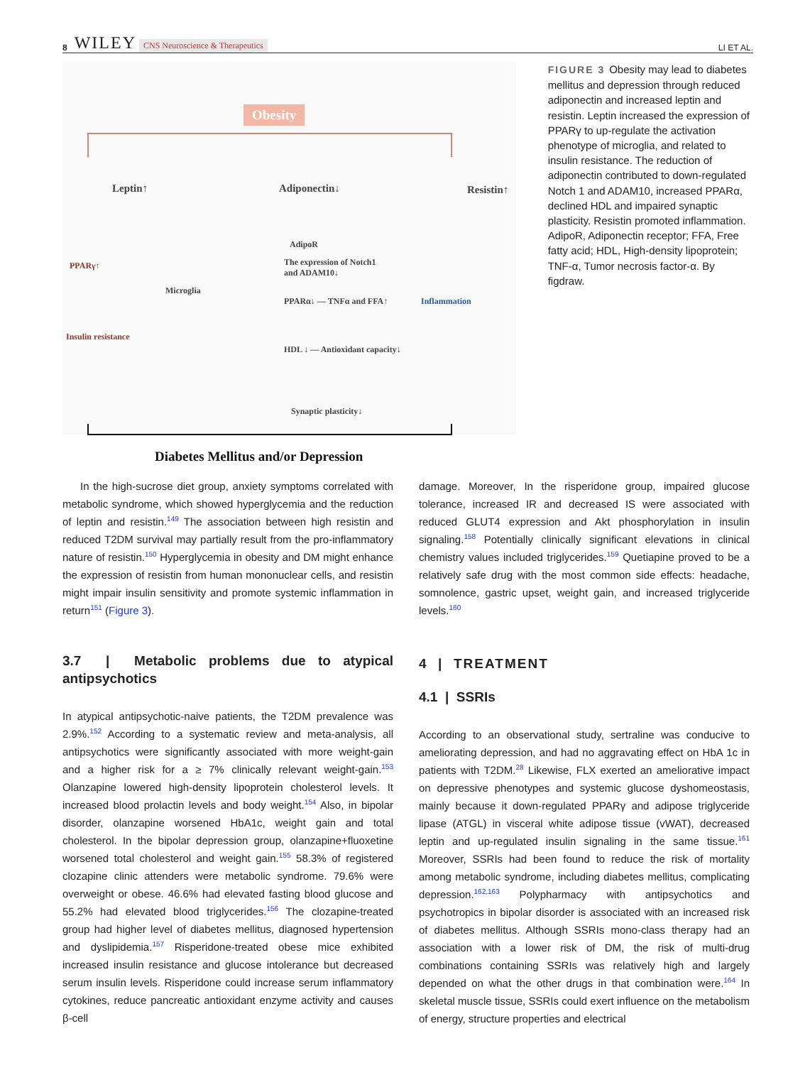8 WILEY CNS Neuroscience & Therapeutics LI ET AL.
Obesity
Leptin↑ Adiponectin↓ Resistin↑
PPARγ↑
Microglia
Insulin resistance
AdipoR
The expression of Notch1
and ADAM10↓
PPARα↓ — TNFα and FFA↑ Inflammation
HDL ↓ — Antioxidant capacity↓
Synaptic plasticity↓
Diabetes Mellitus and/or Depression
FIGURE 3 Obesity may lead to diabetes mellitus and depression through reduced adiponectin and increased leptin and resistin. Leptin increased the expression of PPARγ to up-regulate the activation phenotype of microglia, and related to insulin resistance. The reduction of adiponectin contributed to down-regulated Notch 1 and ADAM10, increased PPARα, declined HDL and impaired synaptic plasticity. Resistin promoted inflammation. AdipoR, Adiponectin receptor; FFA, Free fatty acid; HDL, High-density lipoprotein; TNF-α, Tumor necrosis factor-α. By figdraw.
In the high-sucrose diet group, anxiety symptoms correlated with metabolic syndrome, which showed hyperglycemia and the reduction of leptin and resistin.<sup>149</sup> The association between high resistin and reduced T2DM survival may partially result from the pro-inflammatory nature of resistin.<sup>150</sup> Hyperglycemia in obesity and DM might enhance the expression of resistin from human mononuclear cells, and resistin might impair insulin sensitivity and promote systemic inflammation in return<sup>151</sup> (Figure 3).
3.7 | Metabolic problems due to atypical antipsychotics
In atypical antipsychotic-naive patients, the T2DM prevalence was 2.9%.<sup>152</sup> According to a systematic review and meta-analysis, all antipsychotics were significantly associated with more weight-gain and a higher risk for a ≥ 7% clinically relevant weight-gain.<sup>153</sup> Olanzapine lowered high-density lipoprotein cholesterol levels. It increased blood prolactin levels and body weight.<sup>154</sup> Also, in bipolar disorder, olanzapine worsened HbA1c, weight gain and total cholesterol. In the bipolar depression group, olanzapine+fluoxetine worsened total cholesterol and weight gain.<sup>155</sup> 58.3% of registered clozapine clinic attenders were metabolic syndrome. 79.6% were overweight or obese. 46.6% had elevated fasting blood glucose and 55.2% had elevated blood triglycerides.<sup>156</sup> The clozapine-treated group had higher level of diabetes mellitus, diagnosed hypertension and dyslipidemia.<sup>157</sup> Risperidone-treated obese mice exhibited increased insulin resistance and glucose intolerance but decreased serum insulin levels. Risperidone could increase serum inflammatory cytokines, reduce pancreatic antioxidant enzyme activity and causes β-cell
damage. Moreover, In the risperidone group, impaired glucose tolerance, increased IR and decreased IS were associated with reduced GLUT4 expression and Akt phosphorylation in insulin signaling.<sup>158</sup> Potentially clinically significant elevations in clinical chemistry values included triglycerides.<sup>159</sup> Quetiapine proved to be a relatively safe drug with the most common side effects: headache, somnolence, gastric upset, weight gain, and increased triglyceride levels.<sup>160</sup>
4 | TREATMENT
4.1 | SSRIs
According to an observational study, sertraline was conducive to ameliorating depression, and had no aggravating effect on HbA 1c in patients with T2DM.<sup>28</sup> Likewise, FLX exerted an ameliorative impact on depressive phenotypes and systemic glucose dyshomeostasis, mainly because it down-regulated PPARγ and adipose triglyceride lipase (ATGL) in visceral white adipose tissue (vWAT), decreased leptin and up-regulated insulin signaling in the same tissue.<sup>161</sup> Moreover, SSRIs had been found to reduce the risk of mortality among metabolic syndrome, including diabetes mellitus, complicating depression.<sup>162,163</sup> Polypharmacy with antipsychotics and psychotropics in bipolar disorder is associated with an increased risk of diabetes mellitus. Although SSRIs mono-class therapy had an association with a lower risk of DM, the risk of multi-drug combinations containing SSRIs was relatively high and largely depended on what the other drugs in that combination were.<sup>164</sup> In skeletal muscle tissue, SSRIs could exert influence on the metabolism of energy, structure properties and electrical